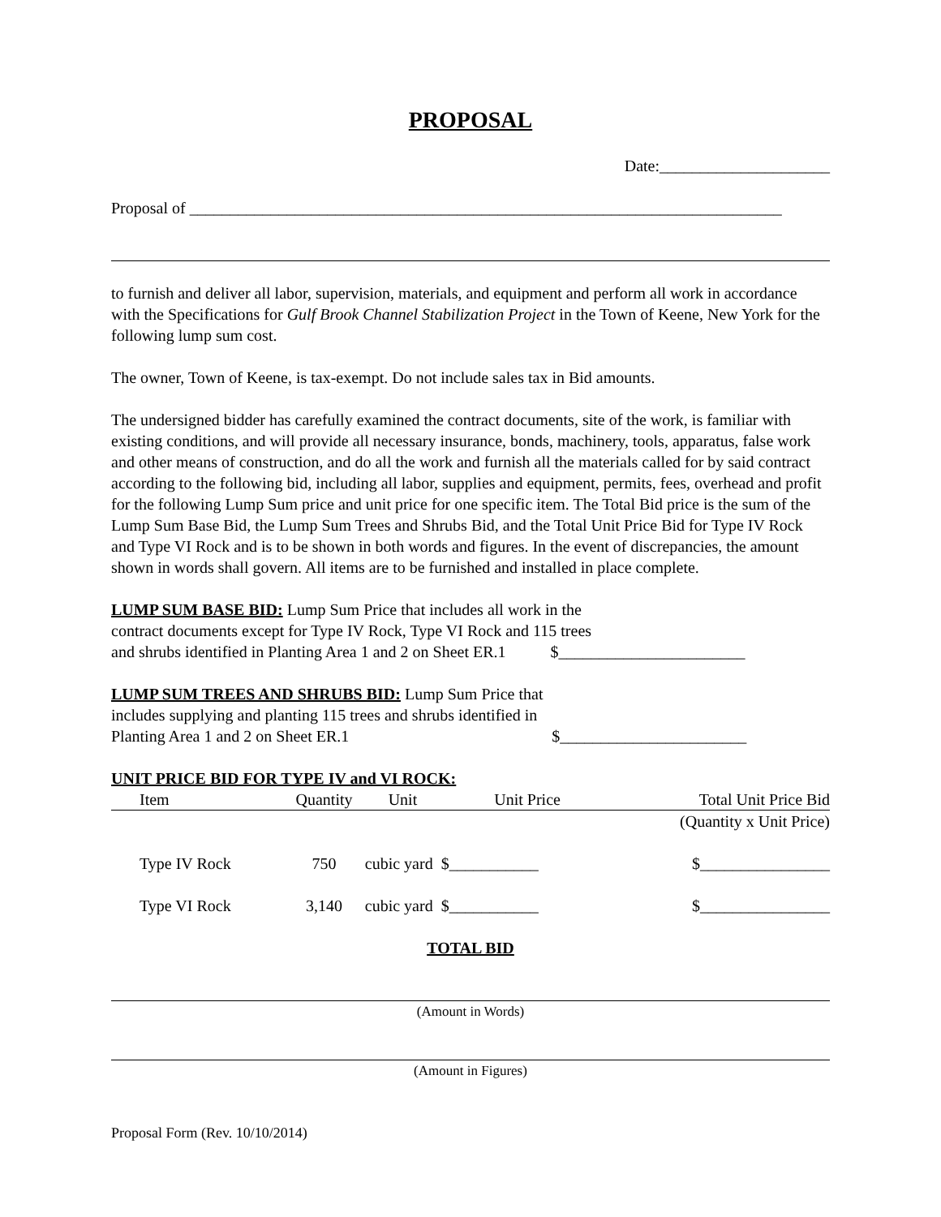PROPOSAL
Date:_____________________
Proposal of _________________________________________________________________________
to furnish and deliver all labor, supervision, materials, and equipment and perform all work in accordance with the Specifications for Gulf Brook Channel Stabilization Project in the Town of Keene, New York for the following lump sum cost.
The owner, Town of Keene, is tax-exempt. Do not include sales tax in Bid amounts.
The undersigned bidder has carefully examined the contract documents, site of the work, is familiar with existing conditions, and will provide all necessary insurance, bonds, machinery, tools, apparatus, false work and other means of construction, and do all the work and furnish all the materials called for by said contract according to the following bid, including all labor, supplies and equipment, permits, fees, overhead and profit for the following Lump Sum price and unit price for one specific item. The Total Bid price is the sum of the Lump Sum Base Bid, the Lump Sum Trees and Shrubs Bid, and the Total Unit Price Bid for Type IV Rock and Type VI Rock and is to be shown in both words and figures. In the event of discrepancies, the amount shown in words shall govern. All items are to be furnished and installed in place complete.
LUMP SUM BASE BID: Lump Sum Price that includes all work in the
contract documents except for Type IV Rock, Type VI Rock and 115 trees
and shrubs identified in Planting Area 1 and 2 on Sheet ER.1 $_______________________
LUMP SUM TREES AND SHRUBS BID: Lump Sum Price that
includes supplying and planting 115 trees and shrubs identified in
Planting Area 1 and 2 on Sheet ER.1 $_______________________
UNIT PRICE BID FOR TYPE IV and VI ROCK:
| Item | Quantity | Unit | Unit Price | Total Unit Price Bid |
| --- | --- | --- | --- | --- |
| | | | | (Quantity x Unit Price) |
| Type IV Rock | 750 | cubic yard $___________ | | $________________ |
| Type VI Rock | 3,140 | cubic yard $___________ | | $________________ |
TOTAL BID
(Amount in Words)
(Amount in Figures)
Proposal Form (Rev. 10/10/2014)